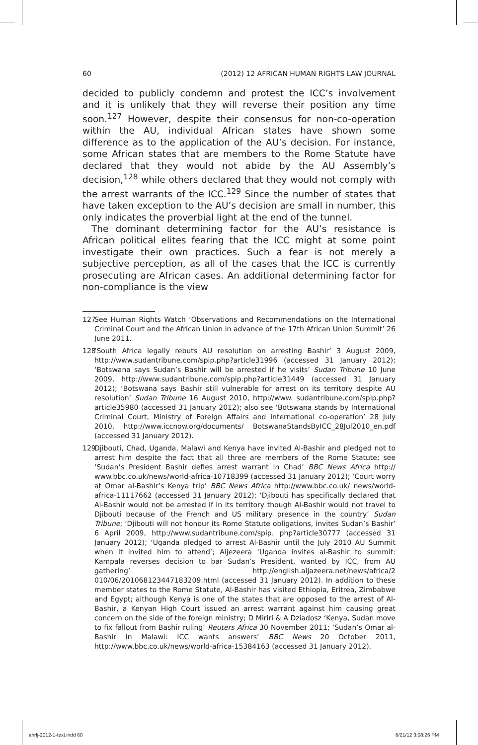60 (2012) 12 AFRICAN HUMAN RIGHTS LAW JOURNAL
decided to publicly condemn and protest the ICC’s involvement and it is unlikely that they will reverse their position any time soon.<sup>127</sup> However, despite their consensus for non-co-operation within the AU, individual African states have shown some difference as to the application of the AU’s decision. For instance, some African states that are members to the Rome Statute have declared that they would not abide by the AU Assembly’s decision,<sup>128</sup> while others declared that they would not comply with the arrest warrants of the ICC.<sup>129</sup> Since the number of states that have taken exception to the AU’s decision are small in number, this only indicates the proverbial light at the end of the tunnel.
The dominant determining factor for the AU’s resistance is African political elites fearing that the ICC might at some point investigate their own practices. Such a fear is not merely a subjective perception, as all of the cases that the ICC is currently prosecuting are African cases. An additional determining factor for non-compliance is the view
127 See Human Rights Watch ‘Observations and Recommendations on the International Criminal Court and the African Union in advance of the 17th African Union Summit’ 26 June 2011.
128 ‘South Africa legally rebuts AU resolution on arresting Bashir’ 3 August 2009, http://www.sudantribune.com/spip.php?article31996 (accessed 31 January 2012); ‘Botswana says Sudan’s Bashir will be arrested if he visits’ Sudan Tribune 10 June 2009, http://www.sudantribune.com/spip.php?article31449 (accessed 31 January 2012); ‘Botswana says Bashir still vulnerable for arrest on its territory despite AU resolution’ Sudan Tribune 16 August 2010, http://www. sudantribune.com/spip.php?article35980 (accessed 31 January 2012); also see ‘Botswana stands by International Criminal Court, Ministry of Foreign Affairs and international co-operation’ 28 July 2010, http://www.iccnow.org/documents/ BotswanaStandsByICC_28Jul2010_en.pdf (accessed 31 January 2012).
129 Djibouti, Chad, Uganda, Malawi and Kenya have invited Al-Bashir and pledged not to arrest him despite the fact that all three are members of the Rome Statute; see ‘Sudan’s President Bashir defies arrest warrant in Chad’ BBC News Africa http:// www.bbc.co.uk/news/world-africa-10718399 (accessed 31 January 2012); ‘Court worry at Omar al-Bashir’s Kenya trip’ BBC News Africa http://www.bbc.co.uk/ news/world-africa-11117662 (accessed 31 January 2012); ‘Djibouti has specifically declared that Al-Bashir would not be arrested if in its territory though Al-Bashir would not travel to Djibouti because of the French and US military presence in the country’ Sudan Tribune; ‘Djibouti will not honour its Rome Statute obligations, invites Sudan’s Bashir’ 6 April 2009, http://www.sudantribune.com/spip. php?article30777 (accessed 31 January 2012); ‘Uganda pledged to arrest Al-Bashir until the July 2010 AU Summit when it invited him to attend’; Aljezeera ‘Uganda invites al-Bashir to summit: Kampala reverses decision to bar Sudan’s President, wanted by ICC, from AU gathering’ http://english.aljazeera.net/news/africa/2 010/06/201068123447183209.html (accessed 31 January 2012). In addition to these member states to the Rome Statute, Al-Bashir has visited Ethiopia, Eritrea, Zimbabwe and Egypt; although Kenya is one of the states that are opposed to the arrest of Al-Bashir, a Kenyan High Court issued an arrest warrant against him causing great concern on the side of the foreign ministry; D Miriri & A Dziadosz ‘Kenya, Sudan move to fix fallout from Bashir ruling’ Reuters Africa 30 November 2011; ‘Sudan’s Omar al-Bashir in Malawi: ICC wants answers’ BBC News 20 October 2011, http://www.bbc.co.uk/news/world-africa-15384163 (accessed 31 January 2012).
ahrlj-2012-1-text.indd 60 6/21/12 3:08:26 PM